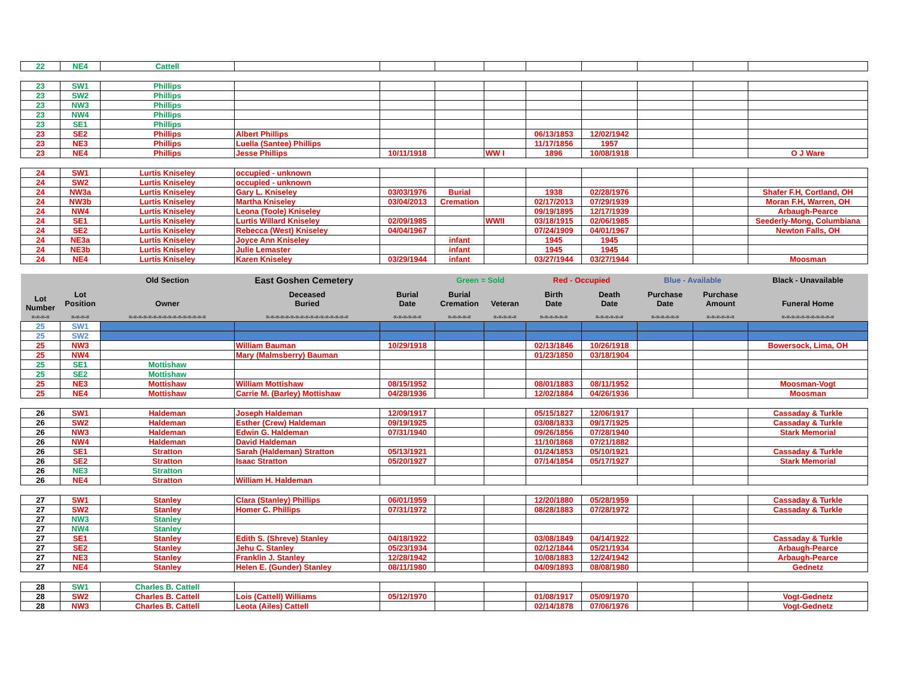| 22 | NE4 | Cattell | | | | | | | | | |
| 23 | SW1 | Phillips | | | | | | | | | |
| 23 | SW2 | Phillips | | | | | | | | | |
| 23 | NW3 | Phillips | | | | | | | | | |
| 23 | NW4 | Phillips | | | | | | | | | |
| 23 | SE1 | Phillips | | | | | | | | | |
| 23 | SE2 | Phillips | Albert Phillips | | | | 06/13/1853 | 12/02/1942 | | | |
| 23 | NE3 | Phillips | Luella (Santee) Phillips | | | | 11/17/1856 | 1957 | | | |
| 23 | NE4 | Phillips | Jesse Phillips | 10/11/1918 | | WW I | 1896 | 10/08/1918 | | | O J Ware |
| 24 | SW1 | Lurtis Kniseley | occupied - unknown | | | | | | | | |
| 24 | SW2 | Lurtis Kniseley | occupied - unknown | | | | | | | | |
| 24 | NW3a | Lurtis Kniseley | Gary L. Kniseley | 03/03/1976 | Burial | | 1938 | 02/28/1976 | | | Shafer F.H, Cortland, OH |
| 24 | NW3b | Lurtis Kniseley | Martha Kniseley | 03/04/2013 | Cremation | | 02/17/2013 | 07/29/1939 | | | Moran F.H, Warren, OH |
| 24 | NW4 | Lurtis Kniseley | Leona (Toole) Kniseley | | | | 09/19/1895 | 12/17/1939 | | | Arbaugh-Pearce |
| 24 | SE1 | Lurtis Kniseley | Lurtis Willard Kniseley | 02/09/1985 | | WWII | 03/18/1915 | 02/06/1985 | | | Seederly-Mong, Columbiana |
| 24 | SE2 | Lurtis Kniseley | Rebecca (West) Kniseley | 04/04/1967 | | | 07/24/1909 | 04/01/1967 | | | Newton Falls, OH |
| 24 | NE3a | Lurtis Kniseley | Joyce Ann Kniseley | | infant | | 1945 | 1945 | | | |
| 24 | NE3b | Lurtis Kniseley | Julie Lemaster | | infant | | 1945 | 1945 | | | |
| 24 | NE4 | Lurtis Kniseley | Karen Kniseley | 03/29/1944 | infant | | 03/27/1944 | 03/27/1944 | | | Moosman |
| | | Old Section | East Goshen Cemetery | | Green = Sold | | Red - Occupied | | Blue - Available | | Black - Unavailable |
| Lot Number | Lot Position | Owner | Deceased Buried | Burial Date | Burial Cremation | Veteran | Birth Date | Death Date | Purchase Date | Purchase Amount | Funeral Home |
| =-=-=-= | =-=-=-= | =-=-=-=-=-=-=-=-=-=-=-=-=-=-=-= | =-=-=-=-=-=-=-=-=-=-=-=-=-=-=-=-= | =-=-=-=-=-= | =-=-=-=-= | =-=-=-=-= | =-=-=-=-=-= | =-=-=-=-=-= | =-=-=-=-=-= | =-=-=-=-=-= | =-=-=-=-=-=-=-=-=-=-= |
| 25 | SW1 | | | | | | | | | | |
| 25 | SW2 | | | | | | | | | | |
| 25 | NW3 | | William Bauman | 10/29/1918 | | | 02/13/1846 | 10/26/1918 | | | Bowersock, Lima, OH |
| 25 | NW4 | | Mary (Malmsberry) Bauman | | | | 01/23/1850 | 03/18/1904 | | | |
| 25 | SE1 | Mottishaw | | | | | | | | | |
| 25 | SE2 | Mottishaw | | | | | | | | | |
| 25 | NE3 | Mottishaw | William Mottishaw | 08/15/1952 | | | 08/01/1883 | 08/11/1952 | | | Moosman-Vogt |
| 25 | NE4 | Mottishaw | Carrie M. (Barley) Mottishaw | 04/28/1936 | | | 12/02/1884 | 04/26/1936 | | | Moosman |
| 26 | SW1 | Haldeman | Joseph Haldeman | 12/09/1917 | | | 05/15/1827 | 12/06/1917 | | | Cassaday & Turkle |
| 26 | SW2 | Haldeman | Esther (Crew) Haldeman | 09/19/1925 | | | 03/08/1833 | 09/17/1925 | | | Cassaday & Turkle |
| 26 | NW3 | Haldeman | Edwin G. Haldeman | 07/31/1940 | | | 09/26/1856 | 07/28/1940 | | | Stark Memorial |
| 26 | NW4 | Haldeman | David Haldeman | | | | 11/10/1868 | 07/21/1882 | | | |
| 26 | SE1 | Stratton | Sarah (Haldeman) Stratton | 05/13/1921 | | | 01/24/1853 | 05/10/1921 | | | Cassaday & Turkle |
| 26 | SE2 | Stratton | Isaac Stratton | 05/20/1927 | | | 07/14/1854 | 05/17/1927 | | | Stark Memorial |
| 26 | NE3 | Stratton | | | | | | | | | |
| 26 | NE4 | Stratton | William H. Haldeman | | | | | | | | |
| 27 | SW1 | Stanley | Clara (Stanley) Phillips | 06/01/1959 | | | 12/20/1880 | 05/28/1959 | | | Cassaday & Turkle |
| 27 | SW2 | Stanley | Homer C. Phillips | 07/31/1972 | | | 08/28/1883 | 07/28/1972 | | | Cassaday & Turkle |
| 27 | NW3 | Stanley | | | | | | | | | |
| 27 | NW4 | Stanley | | | | | | | | | |
| 27 | SE1 | Stanley | Edith S. (Shreve) Stanley | 04/18/1922 | | | 03/08/1849 | 04/14/1922 | | | Cassaday & Turkle |
| 27 | SE2 | Stanley | Jehu C. Stanley | 05/23/1934 | | | 02/12/1844 | 05/21/1934 | | | Arbaugh-Pearce |
| 27 | NE3 | Stanley | Franklin J. Stanley | 12/28/1942 | | | 10/08/1883 | 12/24/1942 | | | Arbaugh-Pearce |
| 27 | NE4 | Stanley | Helen E. (Gunder) Stanley | 08/11/1980 | | | 04/09/1893 | 08/08/1980 | | | Gednetz |
| 28 | SW1 | Charles B. Cattell | | | | | | | | | |
| 28 | SW2 | Charles B. Cattell | Lois (Cattell) Williams | 05/12/1970 | | | 01/08/1917 | 05/09/1970 | | | Vogt-Gednetz |
| 28 | NW3 | Charles B. Cattell | Leota (Ailes) Cattell | | | | 02/14/1878 | 07/06/1976 | | | Vogt-Gednetz |